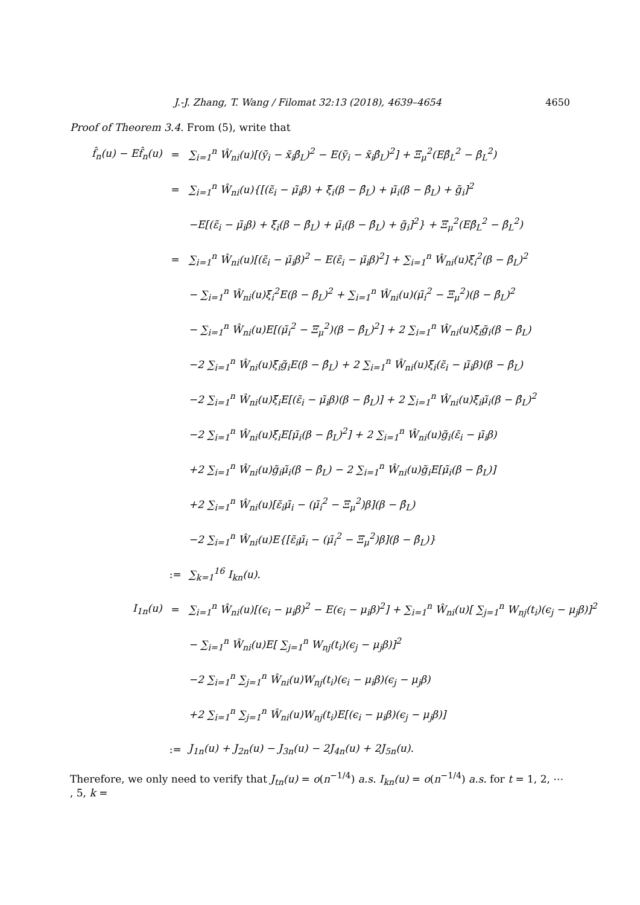J.-J. Zhang, T. Wang / Filomat 32:13 (2018), 4639–4654 4650
Proof of Theorem 3.4. From (5), write that
| f̂<sub>n</sub>(u) − Ef̂<sub>n</sub>(u) | = | ∑<sub>i=1</sub><sup>n</sup> Ŵ<sub>ni</sub>(u)[(ỹ<sub>i</sub> − x̃<sub>i</sub>β̂<sub>L</sub>)<sup>2</sup> − E(ỹ<sub>i</sub> − x̃<sub>i</sub>β̂<sub>L</sub>)<sup>2</sup>] + Ξ<sub>μ</sub><sup>2</sup>(Eβ̂<sub>L</sub><sup>2</sup> − β̂<sub>L</sub><sup>2</sup>) |
| | = | ∑<sub>i=1</sub><sup>n</sup> Ŵ<sub>ni</sub>(u){[(ε̃<sub>i</sub> − μ̃<sub>i</sub>β) + ξ̃<sub>i</sub>(β − β̂<sub>L</sub>) + μ̃<sub>i</sub>(β − β̂<sub>L</sub>) + g̃<sub>i</sub>]<sup>2</sup> |
| | | −E[(ε̃<sub>i</sub> − μ̃<sub>i</sub>β) + ξ̃<sub>i</sub>(β − β̂<sub>L</sub>) + μ̃<sub>i</sub>(β − β̂<sub>L</sub>) + g̃<sub>i</sub>]<sup>2</sup>} + Ξ<sub>μ</sub><sup>2</sup>(Eβ̂<sub>L</sub><sup>2</sup> − β̂<sub>L</sub><sup>2</sup>) |
| | = | ∑<sub>i=1</sub><sup>n</sup> Ŵ<sub>ni</sub>(u)[(ε̃<sub>i</sub> − μ̃<sub>i</sub>β)<sup>2</sup> − E(ε̃<sub>i</sub> − μ̃<sub>i</sub>β)<sup>2</sup>] + ∑<sub>i=1</sub><sup>n</sup> Ŵ<sub>ni</sub>(u)ξ̃<sub>i</sub><sup>2</sup>(β − β̂<sub>L</sub>)<sup>2</sup> |
| | | − ∑<sub>i=1</sub><sup>n</sup> Ŵ<sub>ni</sub>(u)ξ̃<sub>i</sub><sup>2</sup>E(β − β̂<sub>L</sub>)<sup>2</sup> + ∑<sub>i=1</sub><sup>n</sup> Ŵ<sub>ni</sub>(u)(μ̃<sub>i</sub><sup>2</sup> − Ξ<sub>μ</sub><sup>2</sup>)(β − β̂<sub>L</sub>)<sup>2</sup> |
| | | − ∑<sub>i=1</sub><sup>n</sup> Ŵ<sub>ni</sub>(u)E[(μ̃<sub>i</sub><sup>2</sup> − Ξ<sub>μ</sub><sup>2</sup>)(β − β̂<sub>L</sub>)<sup>2</sup>] + 2 ∑<sub>i=1</sub><sup>n</sup> Ŵ<sub>ni</sub>(u)ξ̃<sub>i</sub>g̃<sub>i</sub>(β − β̂<sub>L</sub>) |
| | | −2 ∑<sub>i=1</sub><sup>n</sup> Ŵ<sub>ni</sub>(u)ξ̃<sub>i</sub>g̃<sub>i</sub>E(β − β̂<sub>L</sub>) + 2 ∑<sub>i=1</sub><sup>n</sup> Ŵ<sub>ni</sub>(u)ξ̃<sub>i</sub>(ε̃<sub>i</sub> − μ̃<sub>i</sub>β)(β − β̂<sub>L</sub>) |
| | | −2 ∑<sub>i=1</sub><sup>n</sup> Ŵ<sub>ni</sub>(u)ξ̃<sub>i</sub>E[(ε̃<sub>i</sub> − μ̃<sub>i</sub>β)(β − β̂<sub>L</sub>)] + 2 ∑<sub>i=1</sub><sup>n</sup> Ŵ<sub>ni</sub>(u)ξ̃<sub>i</sub>μ̃<sub>i</sub>(β − β̂<sub>L</sub>)<sup>2</sup> |
| | | −2 ∑<sub>i=1</sub><sup>n</sup> Ŵ<sub>ni</sub>(u)ξ̃<sub>i</sub>E[μ̃<sub>i</sub>(β − β̂<sub>L</sub>)<sup>2</sup>] + 2 ∑<sub>i=1</sub><sup>n</sup> Ŵ<sub>ni</sub>(u)g̃<sub>i</sub>(ε̃<sub>i</sub> − μ̃<sub>i</sub>β) |
| | | +2 ∑<sub>i=1</sub><sup>n</sup> Ŵ<sub>ni</sub>(u)g̃<sub>i</sub>μ̃<sub>i</sub>(β − β̂<sub>L</sub>) − 2 ∑<sub>i=1</sub><sup>n</sup> Ŵ<sub>ni</sub>(u)g̃<sub>i</sub>E[μ̃<sub>i</sub>(β − β̂<sub>L</sub>)] |
| | | +2 ∑<sub>i=1</sub><sup>n</sup> Ŵ<sub>ni</sub>(u)[ε̃<sub>i</sub>μ̃<sub>i</sub> − (μ̃<sub>i</sub><sup>2</sup> − Ξ<sub>μ</sub><sup>2</sup>)β](β − β̂<sub>L</sub>) |
| | | −2 ∑<sub>i=1</sub><sup>n</sup> Ŵ<sub>ni</sub>(u)E{[ε̃<sub>i</sub>μ̃<sub>i</sub> − (μ̃<sub>i</sub><sup>2</sup> − Ξ<sub>μ</sub><sup>2</sup>)β](β − β̂<sub>L</sub>)} |
| | := | ∑<sub>k=1</sub><sup>16</sup> I<sub>kn</sub>(u). |
| I<sub>1n</sub>(u) | = | ∑<sub>i=1</sub><sup>n</sup> Ŵ<sub>ni</sub>(u)[(ϵ<sub>i</sub> − μ<sub>i</sub>β)<sup>2</sup> − E(ϵ<sub>i</sub> − μ<sub>i</sub>β)<sup>2</sup>] + ∑<sub>i=1</sub><sup>n</sup> Ŵ<sub>ni</sub>(u)[ ∑<sub>j=1</sub><sup>n</sup> W<sub>nj</sub>(t<sub>i</sub>)(ϵ<sub>j</sub> − μ<sub>j</sub>β)]<sup>2</sup> |
| | | − ∑<sub>i=1</sub><sup>n</sup> Ŵ<sub>ni</sub>(u)E[ ∑<sub>j=1</sub><sup>n</sup> W<sub>nj</sub>(t<sub>i</sub>)(ϵ<sub>j</sub> − μ<sub>j</sub>β)]<sup>2</sup> |
| | | −2 ∑<sub>i=1</sub><sup>n</sup> ∑<sub>j=1</sub><sup>n</sup> Ŵ<sub>ni</sub>(u)W<sub>nj</sub>(t<sub>i</sub>)(ϵ<sub>i</sub> − μ<sub>i</sub>β)(ϵ<sub>j</sub> − μ<sub>j</sub>β) |
| | | +2 ∑<sub>i=1</sub><sup>n</sup> ∑<sub>j=1</sub><sup>n</sup> Ŵ<sub>ni</sub>(u)W<sub>nj</sub>(t<sub>i</sub>)E[(ϵ<sub>i</sub> − μ<sub>i</sub>β)(ϵ<sub>j</sub> − μ<sub>j</sub>β)] |
| | := | J<sub>1n</sub>(u) + J<sub>2n</sub>(u) − J<sub>3n</sub>(u) − 2J<sub>4n</sub>(u) + 2J<sub>5n</sub>(u). |
Therefore, we only need to verify that J<sub>tn</sub>(u) = o(n<sup>−1/4</sup>) a.s. I<sub>kn</sub>(u) = o(n<sup>−1/4</sup>) a.s. for t = 1, 2, ⋯ , 5, k =